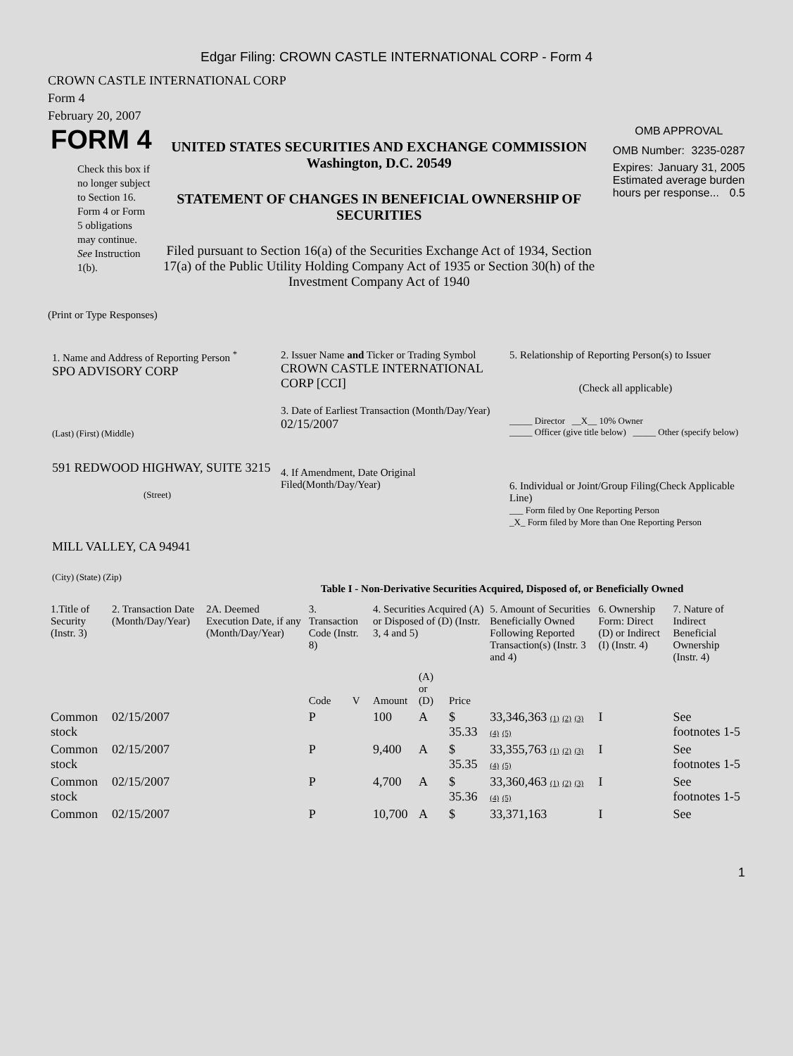Edgar Filing: CROWN CASTLE INTERNATIONAL CORP - Form 4
CROWN CASTLE INTERNATIONAL CORP
Form 4
February 20, 2007
FORM 4
Check this box if no longer subject to Section 16. Form 4 or Form 5 obligations may continue. See Instruction 1(b).
UNITED STATES SECURITIES AND EXCHANGE COMMISSION
Washington, D.C. 20549
STATEMENT OF CHANGES IN BENEFICIAL OWNERSHIP OF SECURITIES
Filed pursuant to Section 16(a) of the Securities Exchange Act of 1934, Section 17(a) of the Public Utility Holding Company Act of 1935 or Section 30(h) of the Investment Company Act of 1940
OMB APPROVAL
OMB Number: 3235-0287
Expires: January 31, 2005
Estimated average burden hours per response... 0.5
(Print or Type Responses)
1. Name and Address of Reporting Person <sup>*</sup>
SPO ADVISORY CORP
(Last) (First) (Middle)
591 REDWOOD HIGHWAY, SUITE 3215
(Street)
MILL VALLEY, CA 94941
(City) (State) (Zip)
2. Issuer Name and Ticker or Trading Symbol
CROWN CASTLE INTERNATIONAL CORP [CCI]
3. Date of Earliest Transaction (Month/Day/Year)
02/15/2007
4. If Amendment, Date Original Filed(Month/Day/Year)
5. Relationship of Reporting Person(s) to Issuer
(Check all applicable)
_____ Director __X__ 10% Owner
_____ Officer (give title below) _____ Other (specify below)
6. Individual or Joint/Group Filing(Check Applicable Line)
___ Form filed by One Reporting Person
_X_ Form filed by More than One Reporting Person
Table I - Non-Derivative Securities Acquired, Disposed of, or Beneficially Owned
| 1.Title of Security (Instr. 3) | 2. Transaction Date (Month/Day/Year) | 2A. Deemed Execution Date, if any (Month/Day/Year) | 3. Transaction Code (Instr. 8) | | 4. Securities Acquired (A) or Disposed of (D) (Instr. 3, 4 and 5) | | | 5. Amount of Securities Beneficially Owned Following Reported Transaction(s) (Instr. 3 and 4) | 6. Ownership Form: Direct (D) or Indirect (I) (Instr. 4) | 7. Nature of Indirect Beneficial Ownership (Instr. 4) |
| --- | --- | --- | --- | --- | --- | --- | --- | --- | --- | --- |
| | | | Code | V | Amount | (A) or (D) | Price | | | |
| Common stock | 02/15/2007 | | P | | 100 | A | $ 35.33 | 33,346,363 (1) (2) (3) (4) (5) | I | See footnotes 1-5 |
| Common stock | 02/15/2007 | | P | | 9,400 | A | $ 35.35 | 33,355,763 (1) (2) (3) (4) (5) | I | See footnotes 1-5 |
| Common stock | 02/15/2007 | | P | | 4,700 | A | $ 35.36 | 33,360,463 (1) (2) (3) (4) (5) | I | See footnotes 1-5 |
| Common | 02/15/2007 | | P | | 10,700 | A | $ | 33,371,163 | I | See |
1